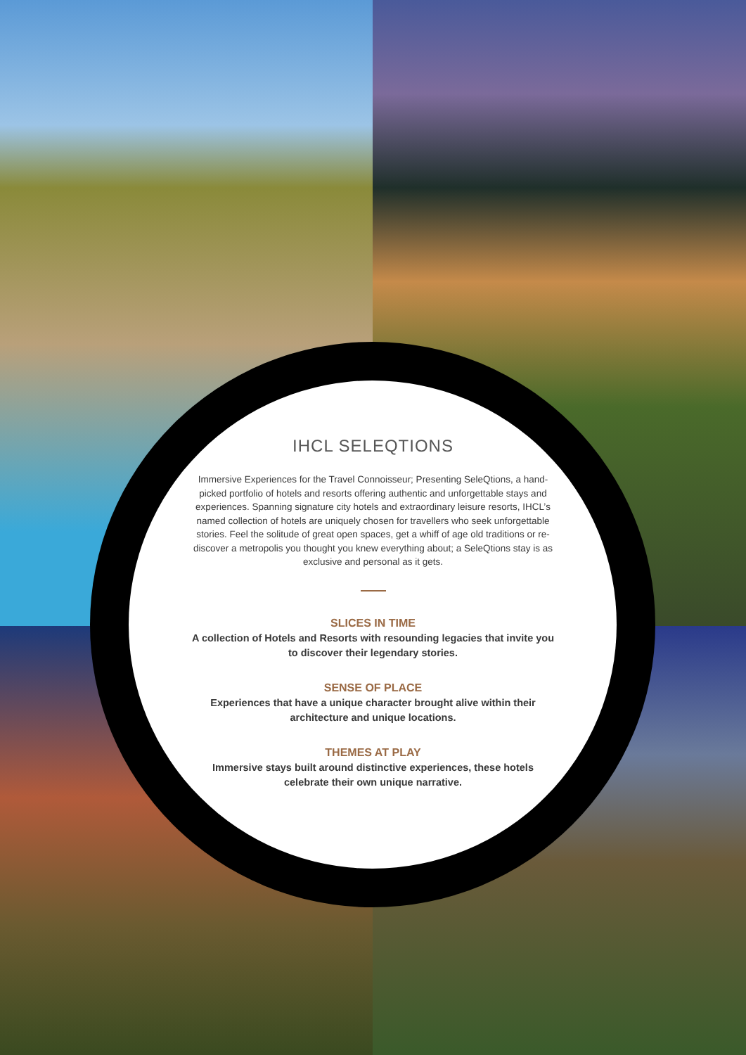IHCL SELEQTIONS
Immersive Experiences for the Travel Connoisseur; Presenting SeleQtions, a hand-picked portfolio of hotels and resorts offering authentic and unforgettable stays and experiences. Spanning signature city hotels and extraordinary leisure resorts, IHCL’s named collection of hotels are uniquely chosen for travellers who seek unforgettable stories. Feel the solitude of great open spaces, get a whiff of age old traditions or re-discover a metropolis you thought you knew everything about; a SeleQtions stay is as exclusive and personal as it gets.
SLICES IN TIME
A collection of Hotels and Resorts with resounding legacies that invite you to discover their legendary stories.
SENSE OF PLACE
Experiences that have a unique character brought alive within their architecture and unique locations.
THEMES AT PLAY
Immersive stays built around distinctive experiences, these hotels celebrate their own unique narrative.